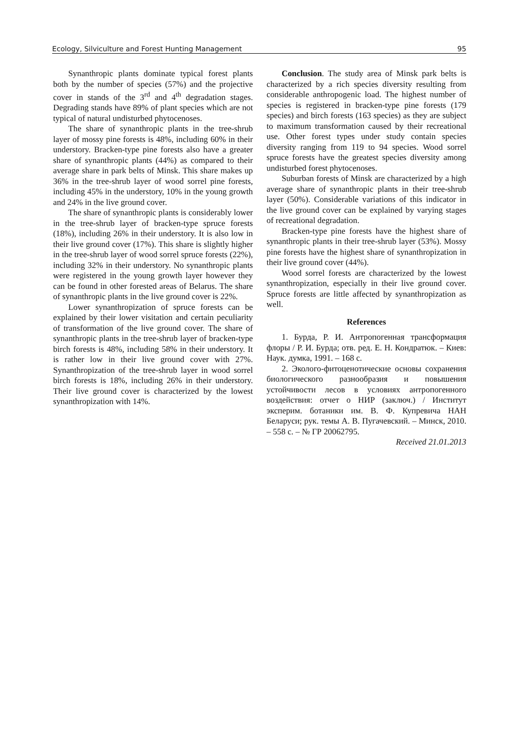Ecology, Silviculture and Forest Hunting Management 95
Synanthropic plants dominate typical forest plants both by the number of species (57%) and the projective cover in stands of the 3<sup>rd</sup> and 4<sup>th</sup> degradation stages. Degrading stands have 89% of plant species which are not typical of natural undisturbed phytocenoses.
The share of synanthropic plants in the tree-shrub layer of mossy pine forests is 48%, including 60% in their understory. Bracken-type pine forests also have a greater share of synanthropic plants (44%) as compared to their average share in park belts of Minsk. This share makes up 36% in the tree-shrub layer of wood sorrel pine forests, including 45% in the understory, 10% in the young growth and 24% in the live ground cover.
The share of synanthropic plants is considerably lower in the tree-shrub layer of bracken-type spruce forests (18%), including 26% in their understory. It is also low in their live ground cover (17%). This share is slightly higher in the tree-shrub layer of wood sorrel spruce forests (22%), including 32% in their understory. No synanthropic plants were registered in the young growth layer however they can be found in other forested areas of Belarus. The share of synanthropic plants in the live ground cover is 22%.
Lower synanthropization of spruce forests can be explained by their lower visitation and certain peculiarity of transformation of the live ground cover. The share of synanthropic plants in the tree-shrub layer of bracken-type birch forests is 48%, including 58% in their understory. It is rather low in their live ground cover with 27%. Synanthropization of the tree-shrub layer in wood sorrel birch forests is 18%, including 26% in their understory. Their live ground cover is characterized by the lowest synanthropization with 14%.
Conclusion. The study area of Minsk park belts is characterized by a rich species diversity resulting from considerable anthropogenic load. The highest number of species is registered in bracken-type pine forests (179 species) and birch forests (163 species) as they are subject to maximum transformation caused by their recreational use. Other forest types under study contain species diversity ranging from 119 to 94 species. Wood sorrel spruce forests have the greatest species diversity among undisturbed forest phytocenoses.
Suburban forests of Minsk are characterized by a high average share of synanthropic plants in their tree-shrub layer (50%). Considerable variations of this indicator in the live ground cover can be explained by varying stages of recreational degradation.
Bracken-type pine forests have the highest share of synanthropic plants in their tree-shrub layer (53%). Mossy pine forests have the highest share of synanthropization in their live ground cover (44%).
Wood sorrel forests are characterized by the lowest synanthropization, especially in their live ground cover. Spruce forests are little affected by synanthropization as well.
References
1. Бурда, Р. И. Антропогенная трансформация флоры / Р. И. Бурда; отв. ред. Е. Н. Кондратюк. – Киев: Наук. думка, 1991. – 168 с.
2. Эколого-фитоценотические основы сохранения биологического разнообразия и повышения устойчивости лесов в условиях антропогенного воздействия: отчет о НИР (заключ.) / Институт эксперим. ботаники им. В. Ф. Купревича НАН Беларуси; рук. темы А. В. Пугачевский. – Минск, 2010. – 558 с. – № ГР 20062795.
Received 21.01.2013